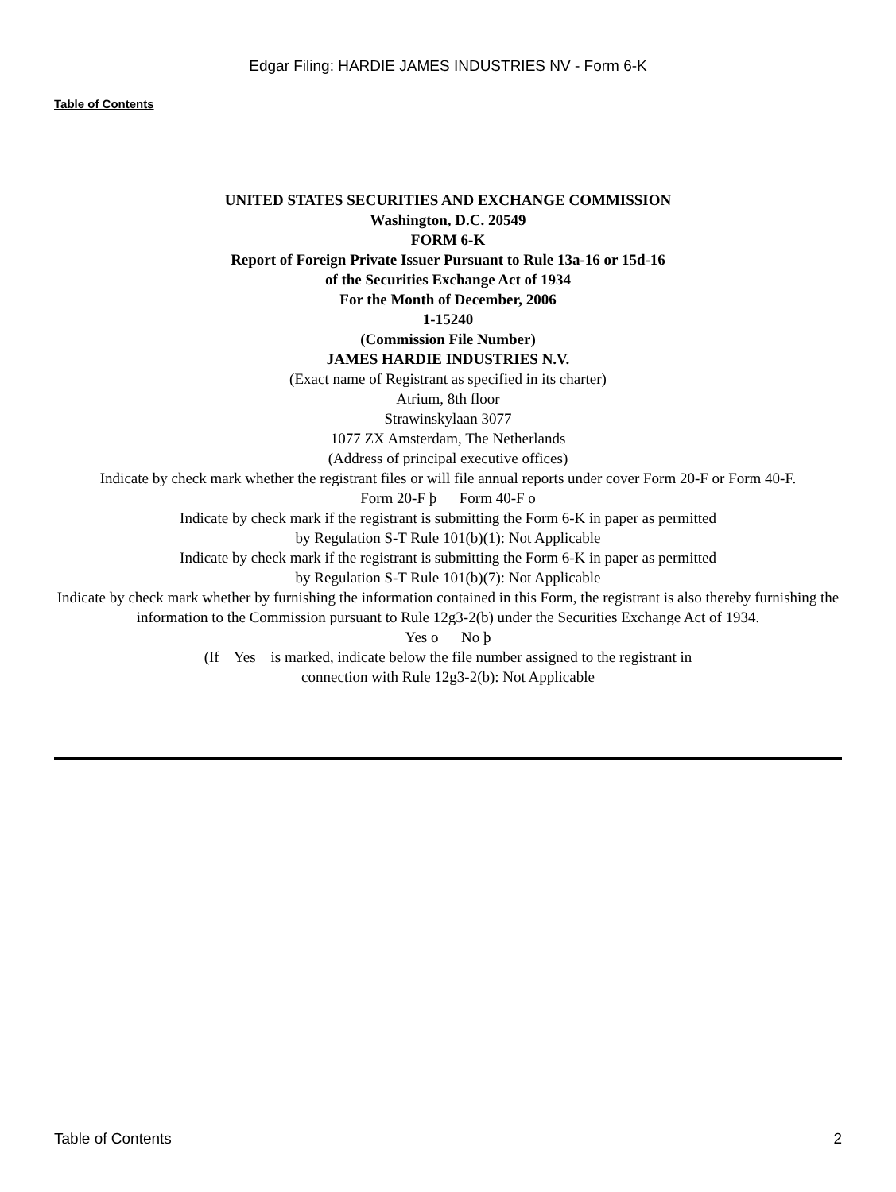Edgar Filing: HARDIE JAMES INDUSTRIES NV - Form 6-K
Table of Contents
UNITED STATES SECURITIES AND EXCHANGE COMMISSION
Washington, D.C. 20549
FORM 6-K
Report of Foreign Private Issuer Pursuant to Rule 13a-16 or 15d-16
of the Securities Exchange Act of 1934
For the Month of December, 2006
1-15240
(Commission File Number)
JAMES HARDIE INDUSTRIES N.V.
(Exact name of Registrant as specified in its charter)
Atrium, 8th floor
Strawinskylaan 3077
1077 ZX Amsterdam, The Netherlands
(Address of principal executive offices)
Indicate by check mark whether the registrant files or will file annual reports under cover Form 20-F or Form 40-F.
Form 20-F þ Form 40-F o
Indicate by check mark if the registrant is submitting the Form 6-K in paper as permitted
by Regulation S-T Rule 101(b)(1): Not Applicable
Indicate by check mark if the registrant is submitting the Form 6-K in paper as permitted
by Regulation S-T Rule 101(b)(7): Not Applicable
Indicate by check mark whether by furnishing the information contained in this Form, the registrant is also thereby furnishing the information to the Commission pursuant to Rule 12g3-2(b) under the Securities Exchange Act of 1934.
Yes o No þ
(If Yes is marked, indicate below the file number assigned to the registrant in
connection with Rule 12g3-2(b): Not Applicable
Table of Contents 2